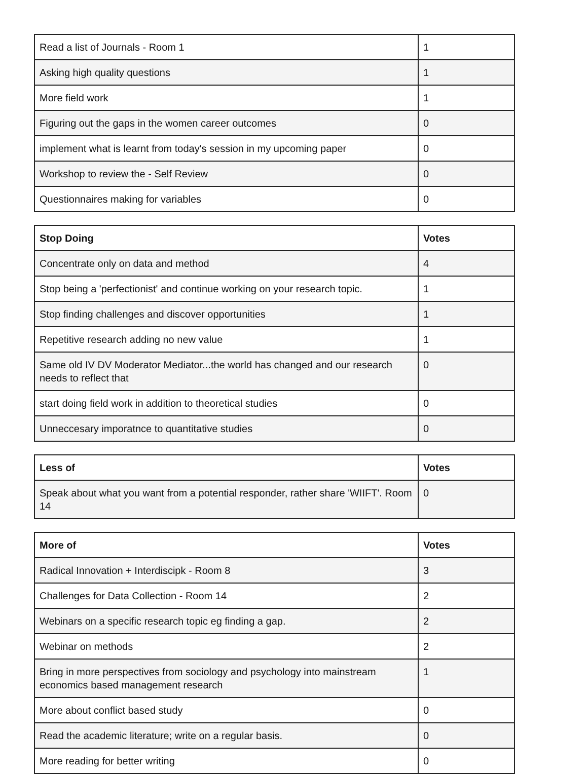| Read a list of Journals - Room 1 | 1 |
| Asking high quality questions | 1 |
| More field work | 1 |
| Figuring out the gaps in the women career outcomes | 0 |
| implement what is learnt from today's session in my upcoming paper | 0 |
| Workshop to review the - Self Review | 0 |
| Questionnaires making for variables | 0 |
| Stop Doing | Votes |
| --- | --- |
| Concentrate only on data and method | 4 |
| Stop being a 'perfectionist' and continue working on your research topic. | 1 |
| Stop finding challenges and discover opportunities | 1 |
| Repetitive research adding no new value | 1 |
| Same old IV DV Moderator Mediator...the world has changed and our research needs to reflect that | 0 |
| start doing field work in addition to theoretical studies | 0 |
| Unneccesary imporatnce to quantitative studies | 0 |
| Less of | Votes |
| --- | --- |
| Speak about what you want from a potential responder, rather share 'WIIFT'. Room 14 | 0 |
| More of | Votes |
| --- | --- |
| Radical Innovation + Interdiscipk - Room 8 | 3 |
| Challenges for Data Collection - Room 14 | 2 |
| Webinars on a specific research topic eg finding a gap. | 2 |
| Webinar on methods | 2 |
| Bring in more perspectives from sociology and psychology into mainstream economics based management research | 1 |
| More about conflict based study | 0 |
| Read the academic literature; write on a regular basis. | 0 |
| More reading for better writing | 0 |